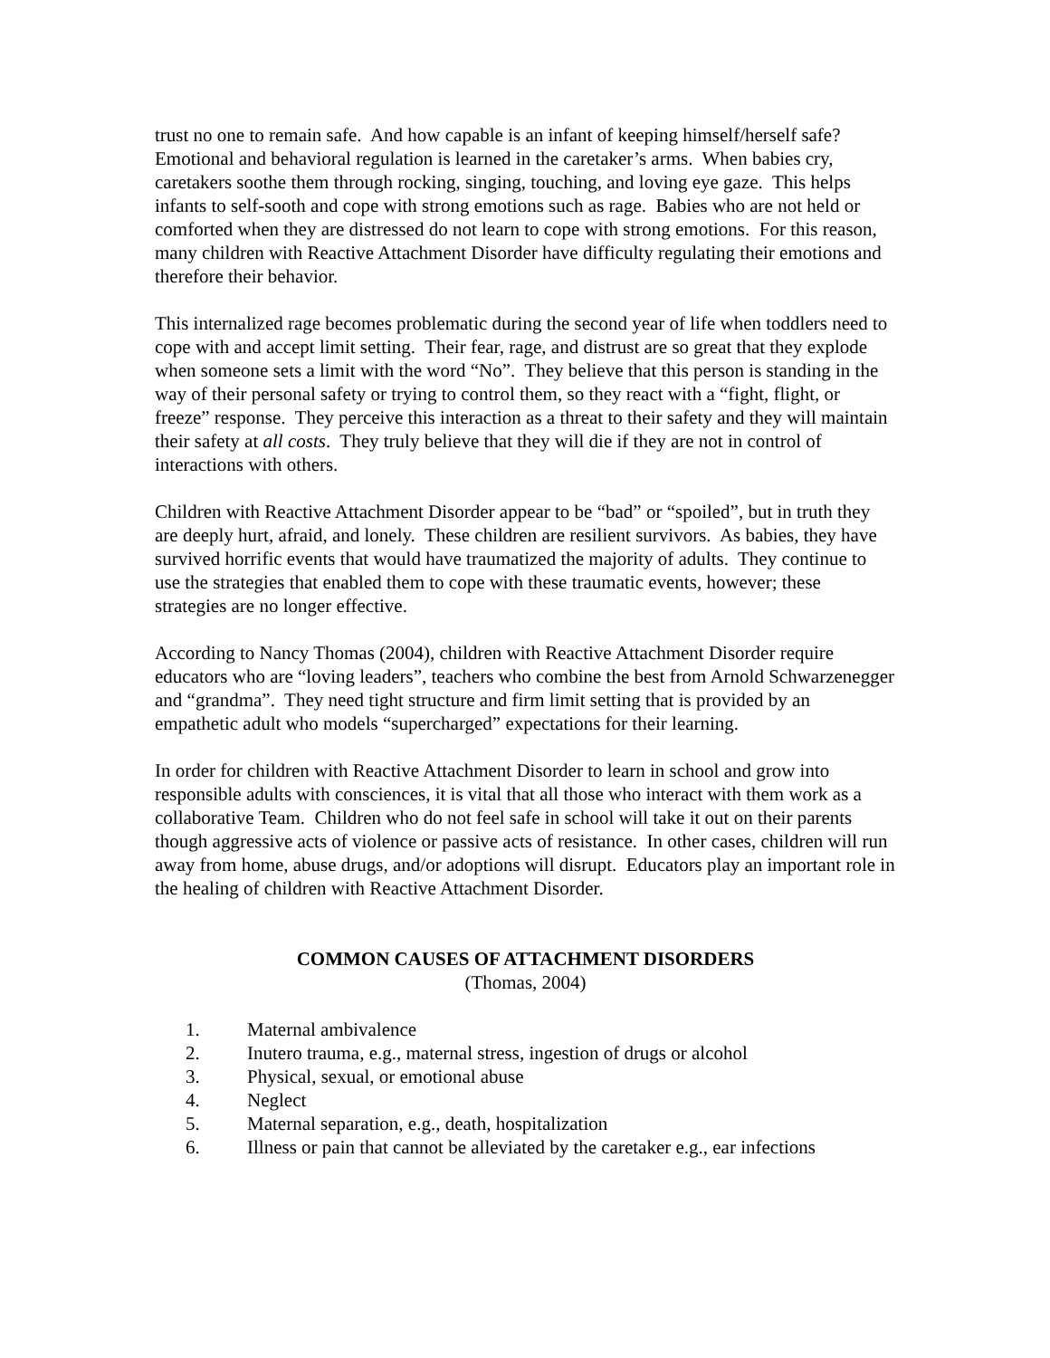trust no one to remain safe. And how capable is an infant of keeping himself/herself safe?
Emotional and behavioral regulation is learned in the caretaker’s arms. When babies cry, caretakers soothe them through rocking, singing, touching, and loving eye gaze. This helps infants to self-sooth and cope with strong emotions such as rage. Babies who are not held or comforted when they are distressed do not learn to cope with strong emotions. For this reason, many children with Reactive Attachment Disorder have difficulty regulating their emotions and therefore their behavior.
This internalized rage becomes problematic during the second year of life when toddlers need to cope with and accept limit setting. Their fear, rage, and distrust are so great that they explode when someone sets a limit with the word “No”. They believe that this person is standing in the way of their personal safety or trying to control them, so they react with a “fight, flight, or freeze” response. They perceive this interaction as a threat to their safety and they will maintain their safety at all costs. They truly believe that they will die if they are not in control of interactions with others.
Children with Reactive Attachment Disorder appear to be “bad” or “spoiled”, but in truth they are deeply hurt, afraid, and lonely. These children are resilient survivors. As babies, they have survived horrific events that would have traumatized the majority of adults. They continue to use the strategies that enabled them to cope with these traumatic events, however; these strategies are no longer effective.
According to Nancy Thomas (2004), children with Reactive Attachment Disorder require educators who are “loving leaders”, teachers who combine the best from Arnold Schwarzenegger and “grandma”. They need tight structure and firm limit setting that is provided by an empathetic adult who models “supercharged” expectations for their learning.
In order for children with Reactive Attachment Disorder to learn in school and grow into responsible adults with consciences, it is vital that all those who interact with them work as a collaborative Team. Children who do not feel safe in school will take it out on their parents though aggressive acts of violence or passive acts of resistance. In other cases, children will run away from home, abuse drugs, and/or adoptions will disrupt. Educators play an important role in the healing of children with Reactive Attachment Disorder.
COMMON CAUSES OF ATTACHMENT DISORDERS
(Thomas, 2004)
1. Maternal ambivalence
2. Inutero trauma, e.g., maternal stress, ingestion of drugs or alcohol
3. Physical, sexual, or emotional abuse
4. Neglect
5. Maternal separation, e.g., death, hospitalization
6. Illness or pain that cannot be alleviated by the caretaker e.g., ear infections